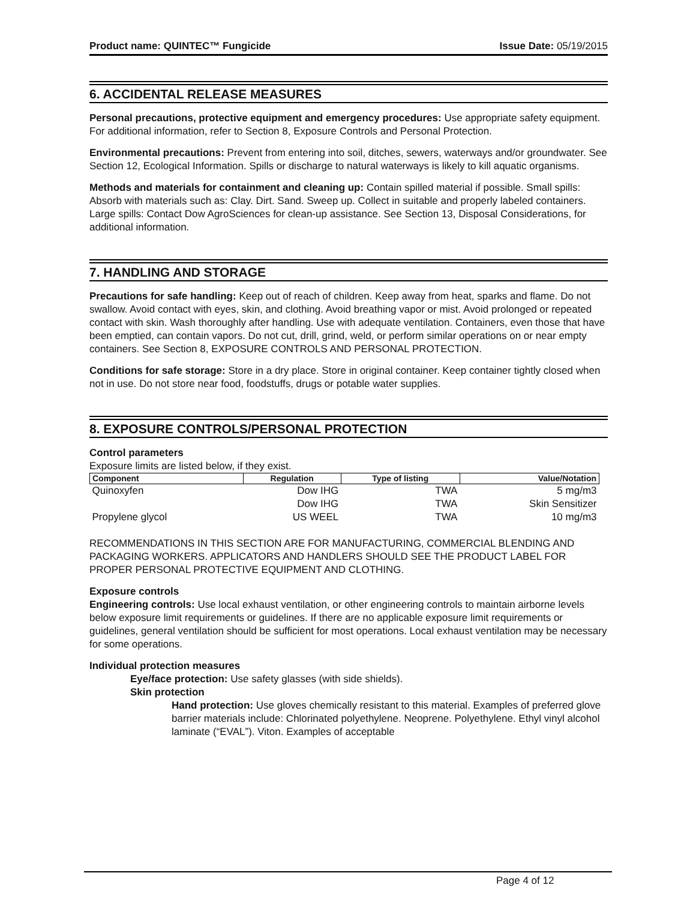Product name: QUINTEC™ Fungicide Issue Date: 05/19/2015
6. ACCIDENTAL RELEASE MEASURES
Personal precautions, protective equipment and emergency procedures: Use appropriate safety equipment. For additional information, refer to Section 8, Exposure Controls and Personal Protection.
Environmental precautions: Prevent from entering into soil, ditches, sewers, waterways and/or groundwater. See Section 12, Ecological Information. Spills or discharge to natural waterways is likely to kill aquatic organisms.
Methods and materials for containment and cleaning up: Contain spilled material if possible. Small spills: Absorb with materials such as: Clay. Dirt. Sand. Sweep up. Collect in suitable and properly labeled containers. Large spills: Contact Dow AgroSciences for clean-up assistance. See Section 13, Disposal Considerations, for additional information.
7. HANDLING AND STORAGE
Precautions for safe handling: Keep out of reach of children. Keep away from heat, sparks and flame. Do not swallow. Avoid contact with eyes, skin, and clothing. Avoid breathing vapor or mist. Avoid prolonged or repeated contact with skin. Wash thoroughly after handling. Use with adequate ventilation. Containers, even those that have been emptied, can contain vapors. Do not cut, drill, grind, weld, or perform similar operations on or near empty containers. See Section 8, EXPOSURE CONTROLS AND PERSONAL PROTECTION.
Conditions for safe storage: Store in a dry place. Store in original container. Keep container tightly closed when not in use. Do not store near food, foodstuffs, drugs or potable water supplies.
8. EXPOSURE CONTROLS/PERSONAL PROTECTION
Control parameters
Exposure limits are listed below, if they exist.
| Component | Regulation | Type of listing | Value/Notation |
| --- | --- | --- | --- |
| Quinoxyfen | Dow IHG | TWA | 5 mg/m3 |
| | Dow IHG | TWA | Skin Sensitizer |
| Propylene glycol | US WEEL | TWA | 10 mg/m3 |
RECOMMENDATIONS IN THIS SECTION ARE FOR MANUFACTURING, COMMERCIAL BLENDING AND PACKAGING WORKERS. APPLICATORS AND HANDLERS SHOULD SEE THE PRODUCT LABEL FOR PROPER PERSONAL PROTECTIVE EQUIPMENT AND CLOTHING.
Exposure controls
Engineering controls: Use local exhaust ventilation, or other engineering controls to maintain airborne levels below exposure limit requirements or guidelines. If there are no applicable exposure limit requirements or guidelines, general ventilation should be sufficient for most operations. Local exhaust ventilation may be necessary for some operations.
Individual protection measures
Eye/face protection: Use safety glasses (with side shields).
Skin protection
Hand protection: Use gloves chemically resistant to this material. Examples of preferred glove barrier materials include: Chlorinated polyethylene. Neoprene. Polyethylene. Ethyl vinyl alcohol laminate (“EVAL”). Viton. Examples of acceptable
Page 4 of 12